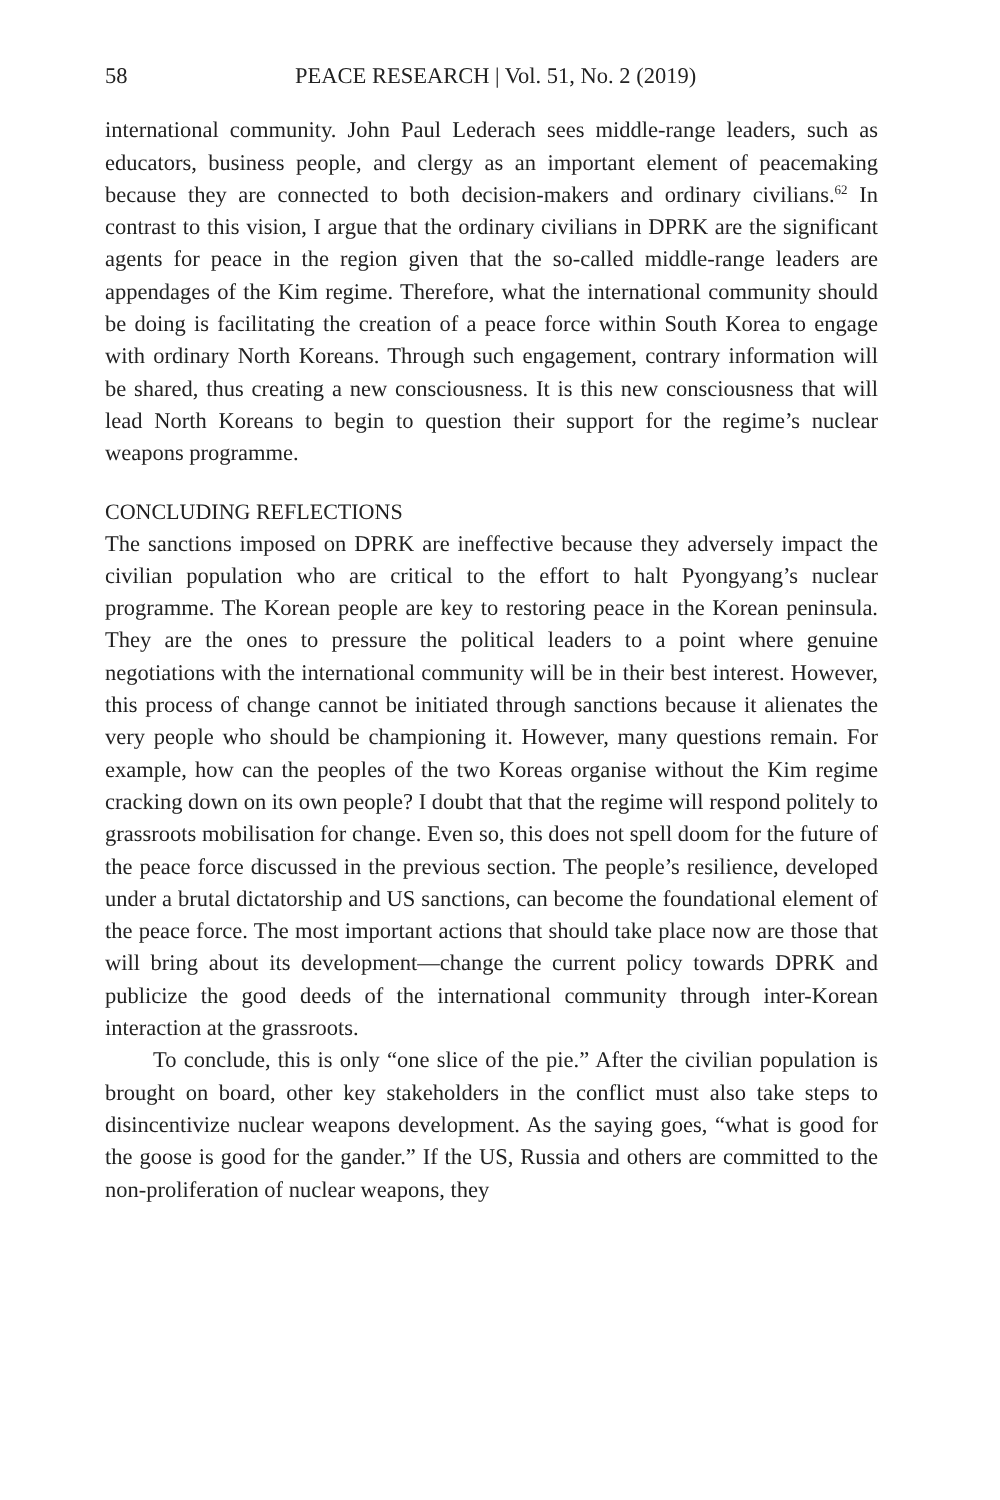58 PEACE RESEARCH | Vol. 51, No. 2 (2019)
international community. John Paul Lederach sees middle-range leaders, such as educators, business people, and clergy as an important element of peacemaking because they are connected to both decision-makers and ordinary civilians.<sup>62</sup> In contrast to this vision, I argue that the ordinary civilians in DPRK are the significant agents for peace in the region given that the so-called middle-range leaders are appendages of the Kim regime. Therefore, what the international community should be doing is facilitating the creation of a peace force within South Korea to engage with ordinary North Koreans. Through such engagement, contrary information will be shared, thus creating a new consciousness. It is this new consciousness that will lead North Koreans to begin to question their support for the regime’s nuclear weapons programme.
CONCLUDING REFLECTIONS
The sanctions imposed on DPRK are ineffective because they adversely impact the civilian population who are critical to the effort to halt Pyongyang’s nuclear programme. The Korean people are key to restoring peace in the Korean peninsula. They are the ones to pressure the political leaders to a point where genuine negotiations with the international community will be in their best interest. However, this process of change cannot be initiated through sanctions because it alienates the very people who should be championing it. However, many questions remain. For example, how can the peoples of the two Koreas organise without the Kim regime cracking down on its own people? I doubt that that the regime will respond politely to grassroots mobilisation for change. Even so, this does not spell doom for the future of the peace force discussed in the previous section. The people’s resilience, developed under a brutal dictatorship and US sanctions, can become the foundational element of the peace force. The most important actions that should take place now are those that will bring about its development—change the current policy towards DPRK and publicize the good deeds of the international community through inter-Korean interaction at the grassroots.
To conclude, this is only “one slice of the pie.” After the civilian population is brought on board, other key stakeholders in the conflict must also take steps to disincentivize nuclear weapons development. As the saying goes, “what is good for the goose is good for the gander.” If the US, Russia and others are committed to the non-proliferation of nuclear weapons, they